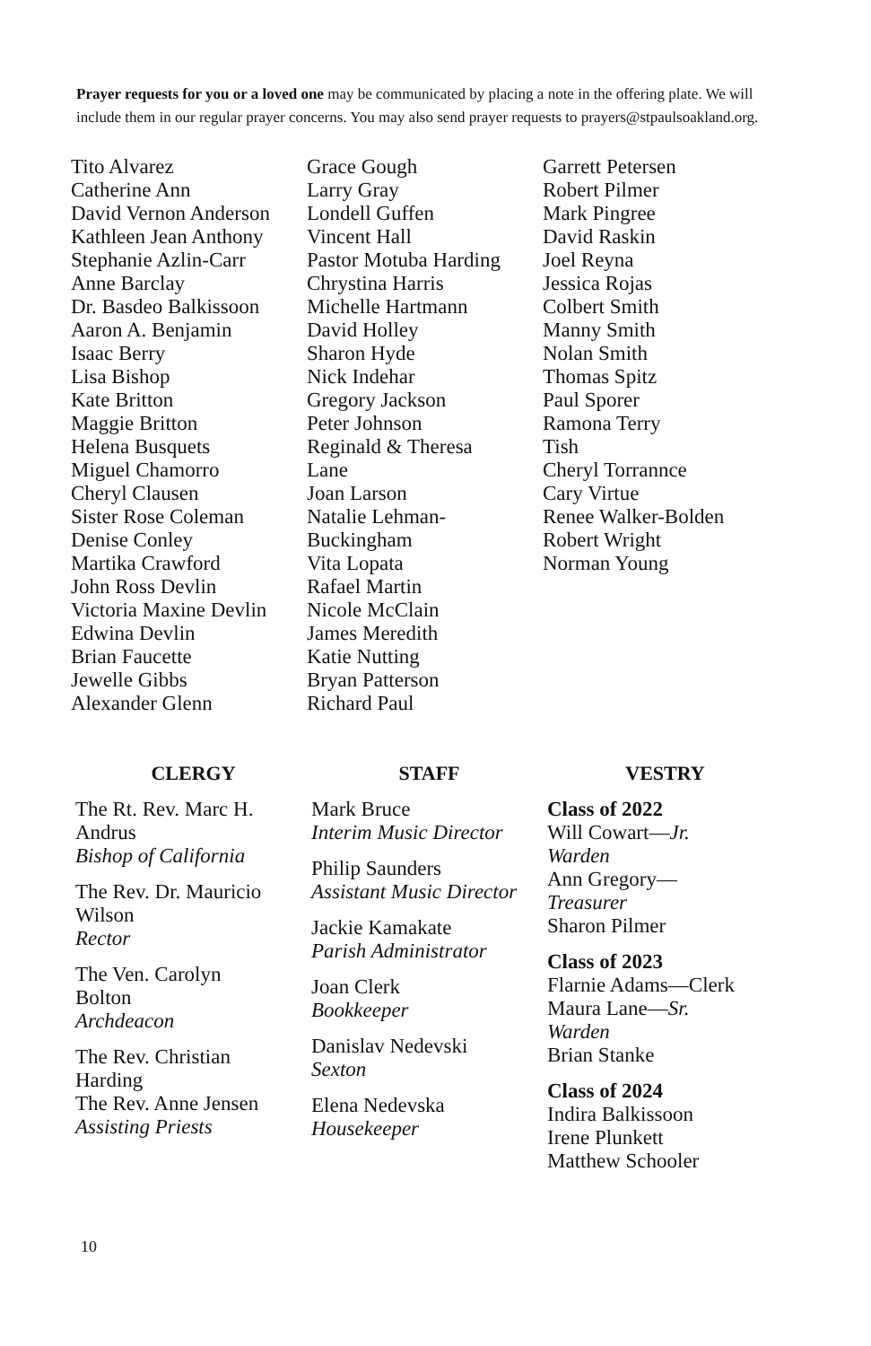Prayer requests for you or a loved one may be communicated by placing a note in the offering plate. We will include them in our regular prayer concerns. You may also send prayer requests to prayers@stpaulsoakland.org.
Tito Alvarez
Catherine Ann
David Vernon Anderson
Kathleen Jean Anthony
Stephanie Azlin-Carr
Anne Barclay
Dr. Basdeo Balkissoon
Aaron A. Benjamin
Isaac Berry
Lisa Bishop
Kate Britton
Maggie Britton
Helena Busquets
Miguel Chamorro
Cheryl Clausen
Sister Rose Coleman
Denise Conley
Martika Crawford
John Ross Devlin
Victoria Maxine Devlin
Edwina Devlin
Brian Faucette
Jewelle Gibbs
Alexander Glenn
Grace Gough
Larry Gray
Londell Guffen
Vincent Hall
Pastor Motuba Harding
Chrystina Harris
Michelle Hartmann
David Holley
Sharon Hyde
Nick Indehar
Gregory Jackson
Peter Johnson
Reginald & Theresa
Lane
Joan Larson
Natalie Lehman-
Buckingham
Vita Lopata
Rafael Martin
Nicole McClain
James Meredith
Katie Nutting
Bryan Patterson
Richard Paul
Garrett Petersen
Robert Pilmer
Mark Pingree
David Raskin
Joel Reyna
Jessica Rojas
Colbert Smith
Manny Smith
Nolan Smith
Thomas Spitz
Paul Sporer
Ramona Terry
Tish
Cheryl Torrannce
Cary Virtue
Renee Walker-Bolden
Robert Wright
Norman Young
CLERGY
The Rt. Rev. Marc H.
Andrus
Bishop of California
The Rev. Dr. Mauricio
Wilson
Rector
The Ven. Carolyn
Bolton
Archdeacon
The Rev. Christian
Harding
The Rev. Anne Jensen
Assisting Priests
STAFF
Mark Bruce
Interim Music Director
Philip Saunders
Assistant Music Director
Jackie Kamakate
Parish Administrator
Joan Clerk
Bookkeeper
Danislav Nedevski
Sexton
Elena Nedevska
Housekeeper
VESTRY
Class of 2022
Will Cowart—Jr.
Warden
Ann Gregory—
Treasurer
Sharon Pilmer
Class of 2023
Flarnie Adams—Clerk
Maura Lane—Sr.
Warden
Brian Stanke
Class of 2024
Indira Balkissoon
Irene Plunkett
Matthew Schooler
10